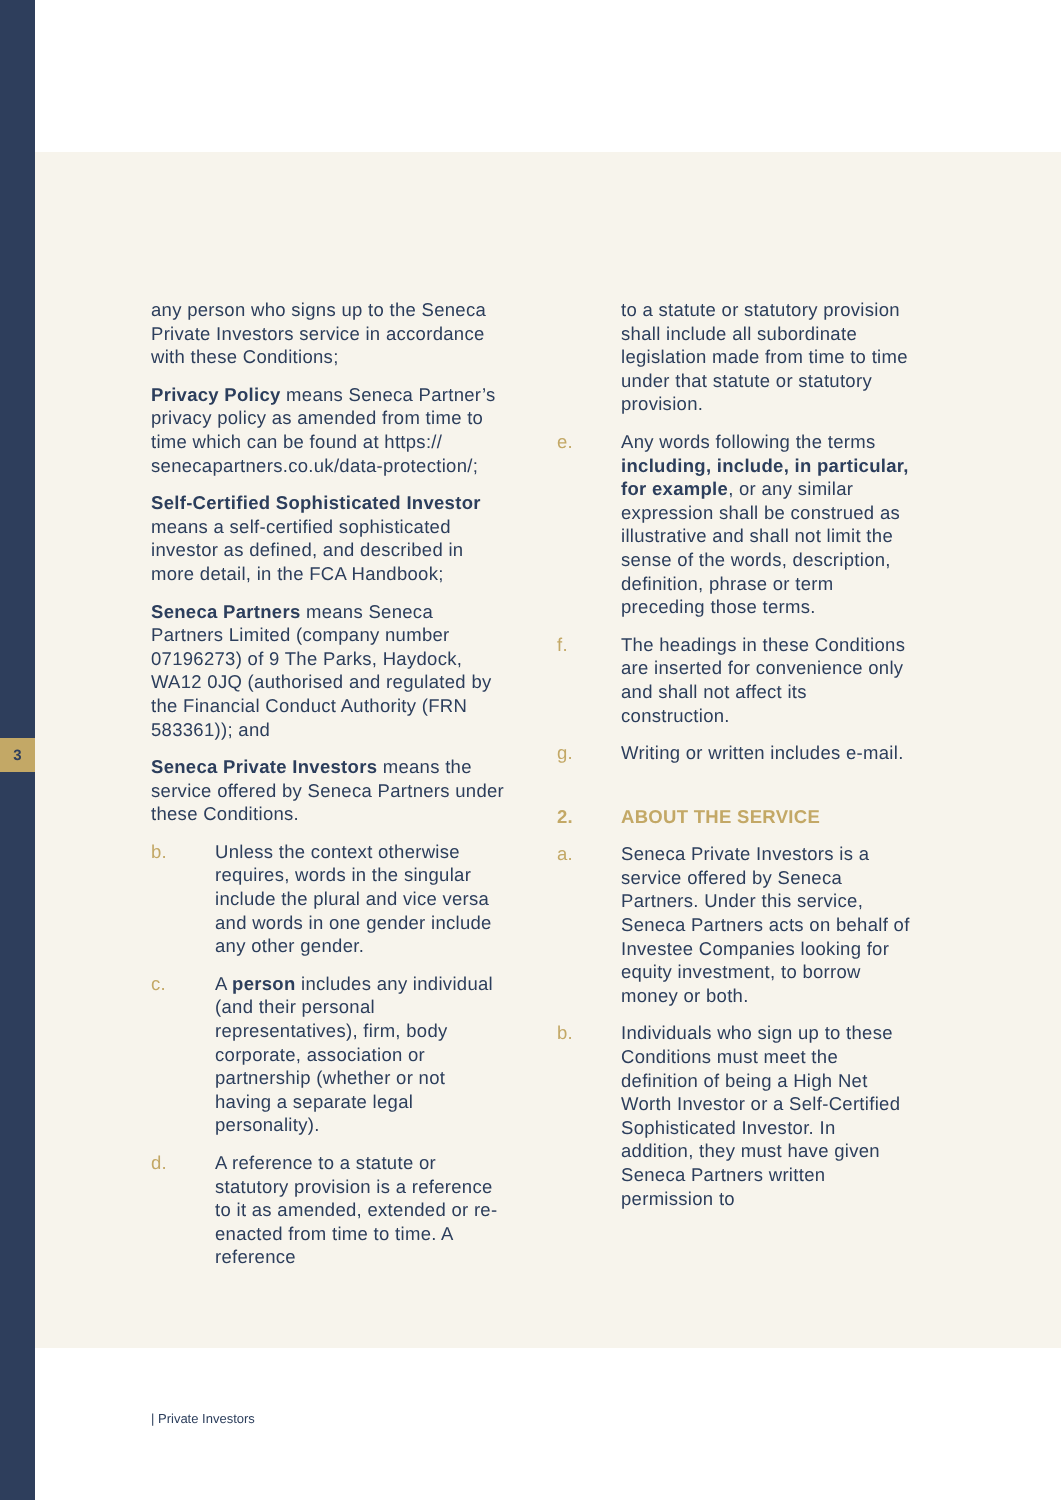3
any person who signs up to the Seneca Private Investors service in accordance with these Conditions;
Privacy Policy means Seneca Partner’s privacy policy as amended from time to time which can be found at https:// senecapartners.co.uk/data-protection/;
Self-Certified Sophisticated Investor means a self-certified sophisticated investor as defined, and described in more detail, in the FCA Handbook;
Seneca Partners means Seneca Partners Limited (company number 07196273) of 9 The Parks, Haydock, WA12 0JQ (authorised and regulated by the Financial Conduct Authority (FRN 583361)); and
Seneca Private Investors means the service offered by Seneca Partners under these Conditions.
b. Unless the context otherwise requires, words in the singular include the plural and vice versa and words in one gender include any other gender.
c. A person includes any individual (and their personal representatives), firm, body corporate, association or partnership (whether or not having a separate legal personality).
d. A reference to a statute or statutory provision is a reference to it as amended, extended or re-enacted from time to time. A reference
to a statute or statutory provision shall include all subordinate legislation made from time to time under that statute or statutory provision.
e. Any words following the terms including, include, in particular, for example, or any similar expression shall be construed as illustrative and shall not limit the sense of the words, description, definition, phrase or term preceding those terms.
f. The headings in these Conditions are inserted for convenience only and shall not affect its construction.
g. Writing or written includes e-mail.
2. ABOUT THE SERVICE
a. Seneca Private Investors is a service offered by Seneca Partners. Under this service, Seneca Partners acts on behalf of Investee Companies looking for equity investment, to borrow money or both.
b. Individuals who sign up to these Conditions must meet the definition of being a High Net Worth Investor or a Self-Certified Sophisticated Investor. In addition, they must have given Seneca Partners written permission to
| Private Investors